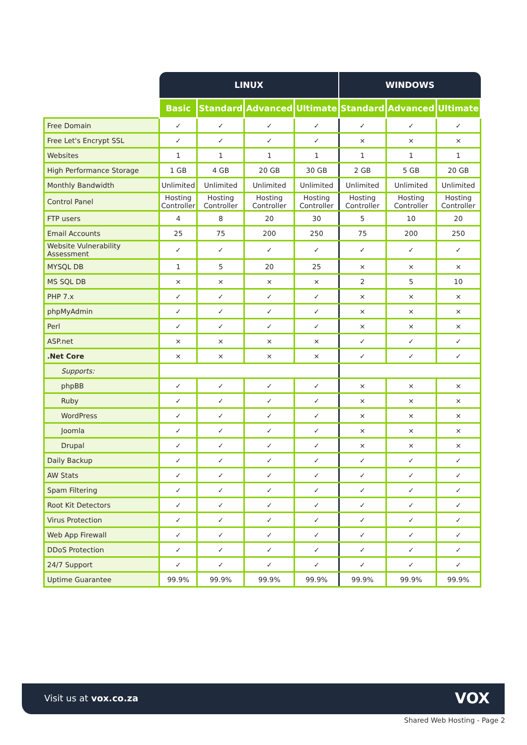| | LINUX | | | | WINDOWS | | |
| --- | --- | --- | --- | --- | --- | --- | --- |
| | Basic | Standard | Advanced | Ultimate | Standard | Advanced | Ultimate |
| Free Domain | ✓ | ✓ | ✓ | ✓ | ✓ | ✓ | ✓ |
| Free Let's Encrypt SSL | ✓ | ✓ | ✓ | ✓ | × | × | × |
| Websites | 1 | 1 | 1 | 1 | 1 | 1 | 1 |
| High Performance Storage | 1 GB | 4 GB | 20 GB | 30 GB | 2 GB | 5 GB | 20 GB |
| Monthly Bandwidth | Unlimited | Unlimited | Unlimited | Unlimited | Unlimited | Unlimited | Unlimited |
| Control Panel | Hosting Controller | Hosting Controller | Hosting Controller | Hosting Controller | Hosting Controller | Hosting Controller | Hosting Controller |
| FTP users | 4 | 8 | 20 | 30 | 5 | 10 | 20 |
| Email Accounts | 25 | 75 | 200 | 250 | 75 | 200 | 250 |
| Website Vulnerability Assessment | ✓ | ✓ | ✓ | ✓ | ✓ | ✓ | ✓ |
| MYSQL DB | 1 | 5 | 20 | 25 | × | × | × |
| MS SQL DB | × | × | × | × | 2 | 5 | 10 |
| PHP 7.x | ✓ | ✓ | ✓ | ✓ | × | × | × |
| phpMyAdmin | ✓ | ✓ | ✓ | ✓ | × | × | × |
| Perl | ✓ | ✓ | ✓ | ✓ | × | × | × |
| ASP.net | × | × | × | × | ✓ | ✓ | ✓ |
| .Net Core | × | × | × | × | ✓ | ✓ | ✓ |
| Supports: | | | | | | | |
| phpBB | ✓ | ✓ | ✓ | ✓ | × | × | × |
| Ruby | ✓ | ✓ | ✓ | ✓ | × | × | × |
| WordPress | ✓ | ✓ | ✓ | ✓ | × | × | × |
| Joomla | ✓ | ✓ | ✓ | ✓ | × | × | × |
| Drupal | ✓ | ✓ | ✓ | ✓ | × | × | × |
| Daily Backup | ✓ | ✓ | ✓ | ✓ | ✓ | ✓ | ✓ |
| AW Stats | ✓ | ✓ | ✓ | ✓ | ✓ | ✓ | ✓ |
| Spam Filtering | ✓ | ✓ | ✓ | ✓ | ✓ | ✓ | ✓ |
| Root Kit Detectors | ✓ | ✓ | ✓ | ✓ | ✓ | ✓ | ✓ |
| Virus Protection | ✓ | ✓ | ✓ | ✓ | ✓ | ✓ | ✓ |
| Web App Firewall | ✓ | ✓ | ✓ | ✓ | ✓ | ✓ | ✓ |
| DDoS Protection | ✓ | ✓ | ✓ | ✓ | ✓ | ✓ | ✓ |
| 24/7 Support | ✓ | ✓ | ✓ | ✓ | ✓ | ✓ | ✓ |
| Uptime Guarantee | 99.9% | 99.9% | 99.9% | 99.9% | 99.9% | 99.9% | 99.9% |
Visit us at vox.co.za VOX
Shared Web Hosting - Page 2